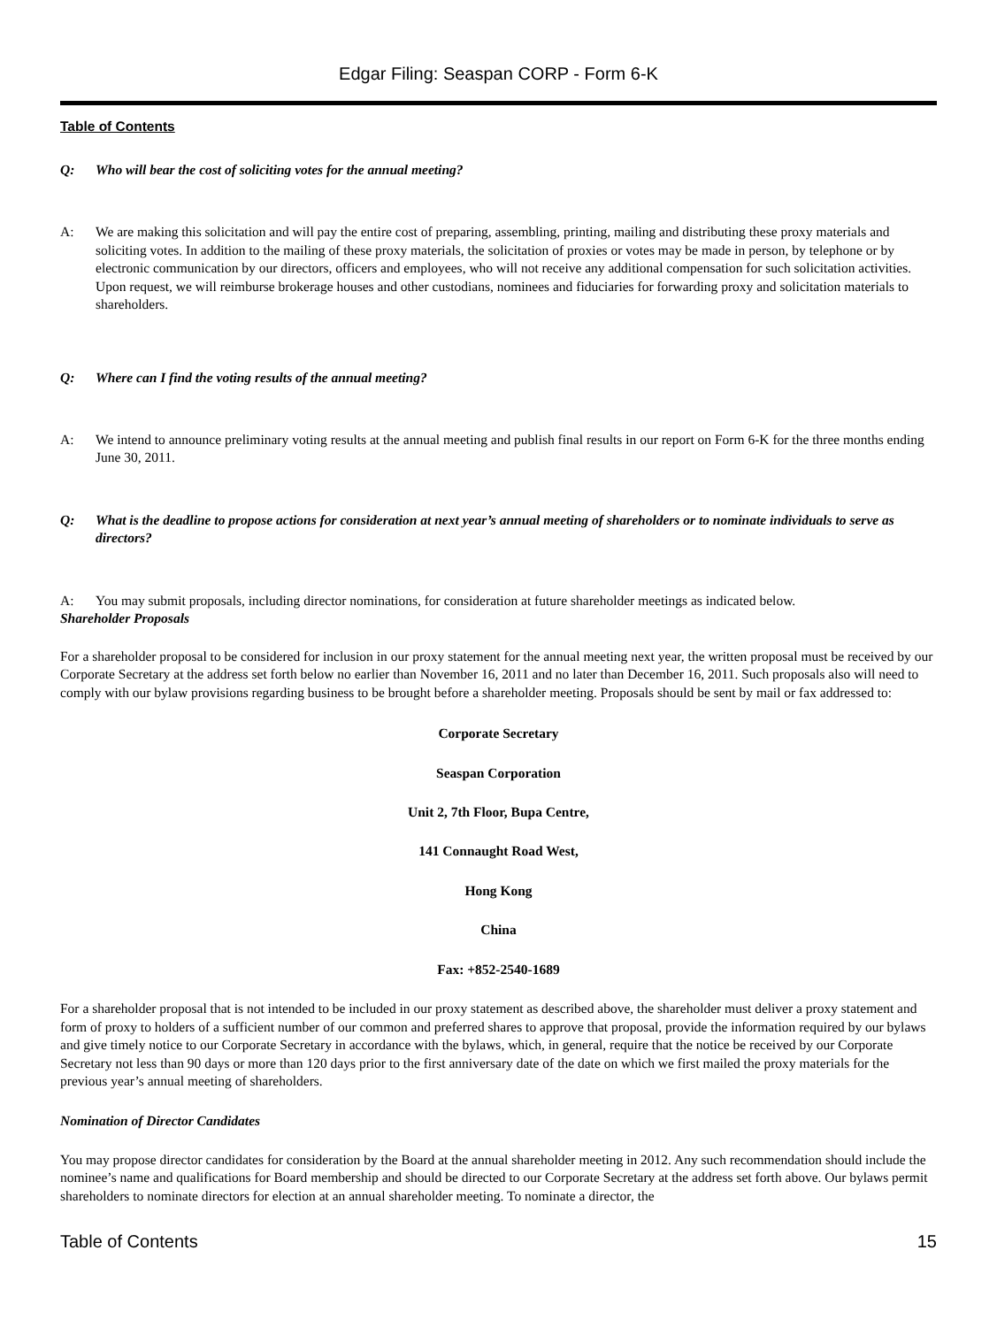Edgar Filing: Seaspan CORP - Form 6-K
Table of Contents
Q: Who will bear the cost of soliciting votes for the annual meeting?
A: We are making this solicitation and will pay the entire cost of preparing, assembling, printing, mailing and distributing these proxy materials and soliciting votes. In addition to the mailing of these proxy materials, the solicitation of proxies or votes may be made in person, by telephone or by electronic communication by our directors, officers and employees, who will not receive any additional compensation for such solicitation activities. Upon request, we will reimburse brokerage houses and other custodians, nominees and fiduciaries for forwarding proxy and solicitation materials to shareholders.
Q: Where can I find the voting results of the annual meeting?
A: We intend to announce preliminary voting results at the annual meeting and publish final results in our report on Form 6-K for the three months ending June 30, 2011.
Q: What is the deadline to propose actions for consideration at next year’s annual meeting of shareholders or to nominate individuals to serve as directors?
A: You may submit proposals, including director nominations, for consideration at future shareholder meetings as indicated below.
Shareholder Proposals
For a shareholder proposal to be considered for inclusion in our proxy statement for the annual meeting next year, the written proposal must be received by our Corporate Secretary at the address set forth below no earlier than November 16, 2011 and no later than December 16, 2011. Such proposals also will need to comply with our bylaw provisions regarding business to be brought before a shareholder meeting. Proposals should be sent by mail or fax addressed to:
Corporate Secretary
Seaspan Corporation
Unit 2, 7th Floor, Bupa Centre,
141 Connaught Road West,
Hong Kong
China
Fax: +852-2540-1689
For a shareholder proposal that is not intended to be included in our proxy statement as described above, the shareholder must deliver a proxy statement and form of proxy to holders of a sufficient number of our common and preferred shares to approve that proposal, provide the information required by our bylaws and give timely notice to our Corporate Secretary in accordance with the bylaws, which, in general, require that the notice be received by our Corporate Secretary not less than 90 days or more than 120 days prior to the first anniversary date of the date on which we first mailed the proxy materials for the previous year’s annual meeting of shareholders.
Nomination of Director Candidates
You may propose director candidates for consideration by the Board at the annual shareholder meeting in 2012. Any such recommendation should include the nominee’s name and qualifications for Board membership and should be directed to our Corporate Secretary at the address set forth above. Our bylaws permit shareholders to nominate directors for election at an annual shareholder meeting. To nominate a director, the
Table of Contents 15